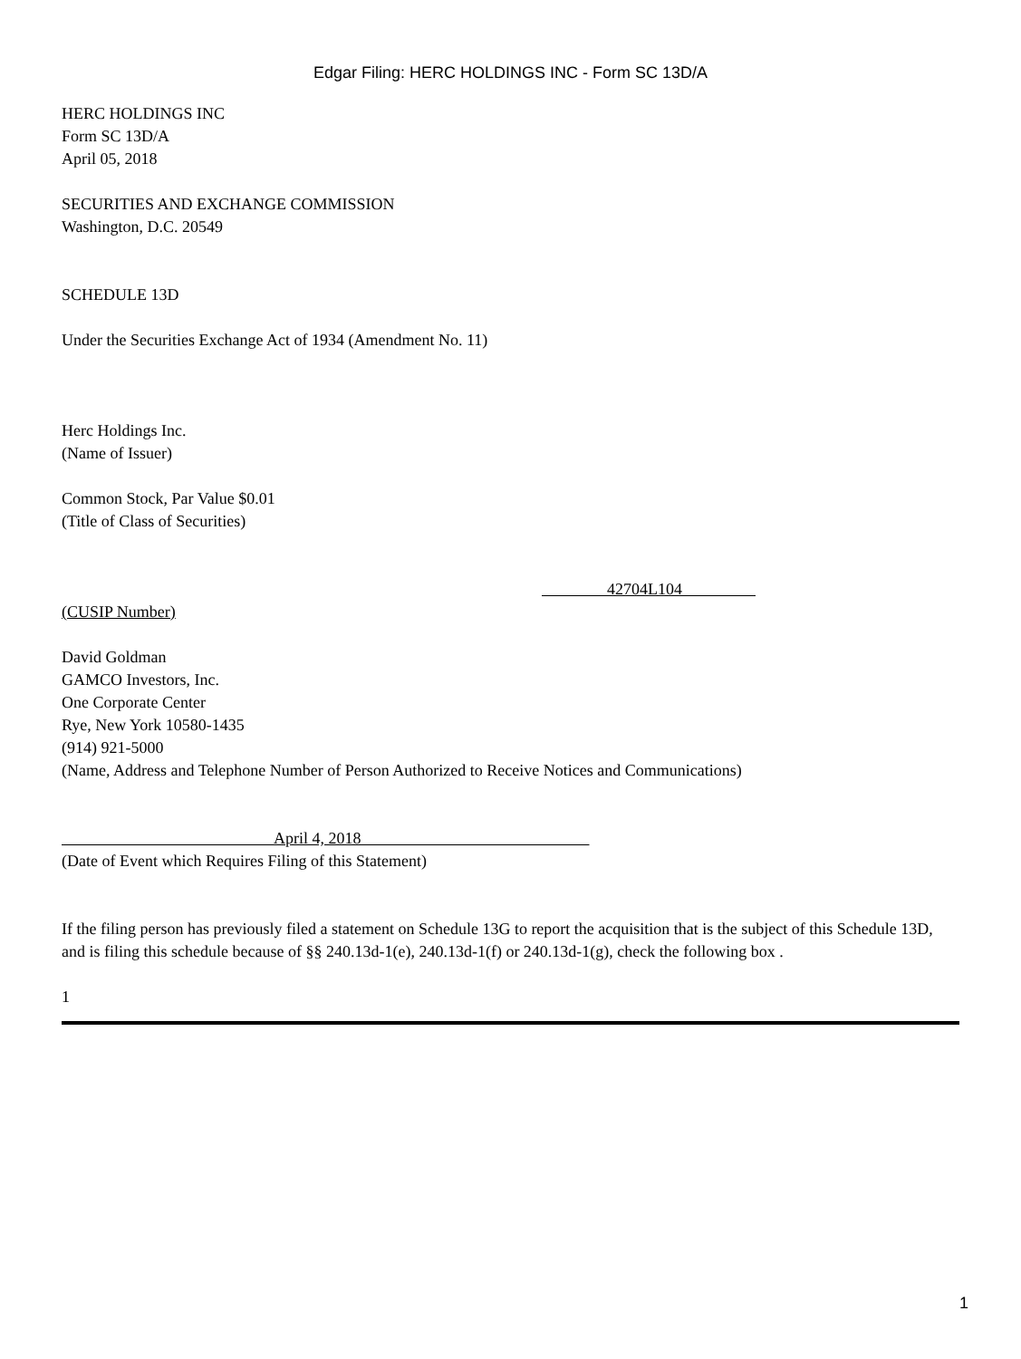Edgar Filing: HERC HOLDINGS INC - Form SC 13D/A
HERC HOLDINGS INC
Form SC 13D/A
April 05, 2018
SECURITIES AND EXCHANGE COMMISSION
Washington, D.C. 20549
SCHEDULE 13D
Under the Securities Exchange Act of 1934 (Amendment No. 11)
Herc Holdings Inc.
(Name of Issuer)
Common Stock, Par Value $0.01
(Title of Class of Securities)
42704L104
(CUSIP Number)
David Goldman
GAMCO Investors, Inc.
One Corporate Center
Rye, New York 10580-1435
(914) 921-5000
(Name, Address and Telephone Number of Person Authorized to Receive Notices and Communications)
April 4, 2018
(Date of Event which Requires Filing of this Statement)
If the filing person has previously filed a statement on Schedule 13G to report the acquisition that is the subject of this Schedule 13D, and is filing this schedule because of §§ 240.13d-1(e), 240.13d-1(f) or 240.13d-1(g), check the following box .
1
1